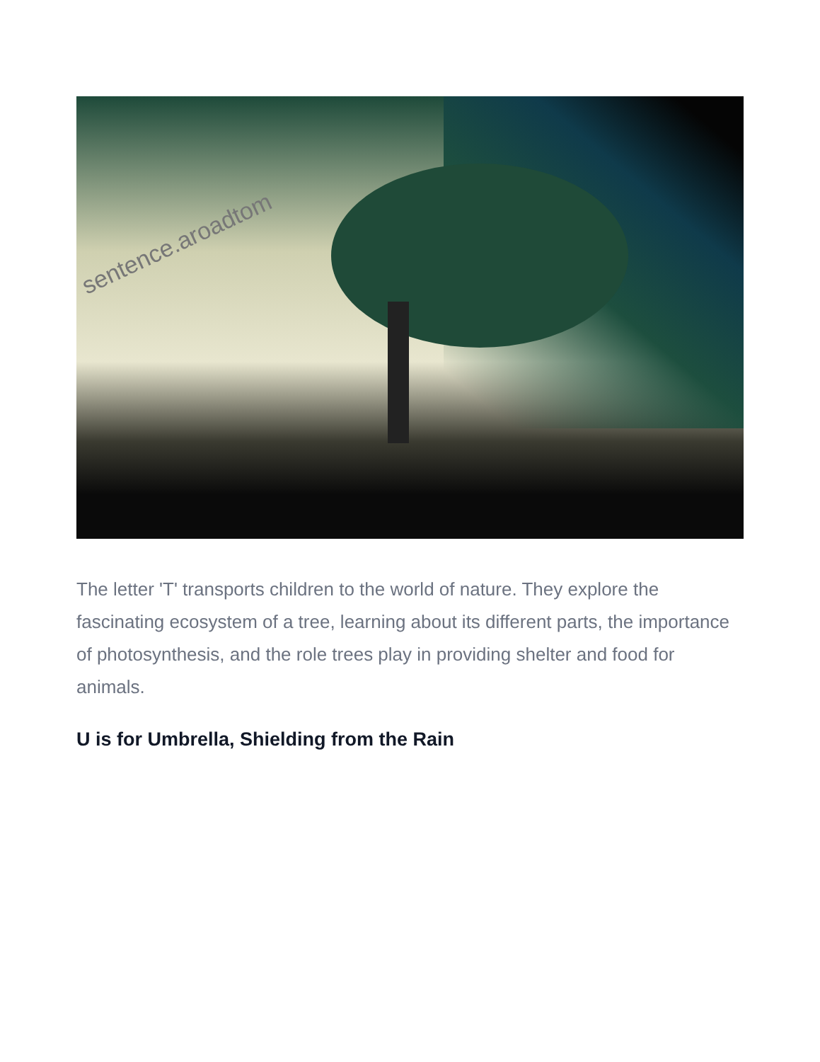sentence.aroadtom
The letter 'T' transports children to the world of nature. They explore the fascinating ecosystem of a tree, learning about its different parts, the importance of photosynthesis, and the role trees play in providing shelter and food for animals.
U is for Umbrella, Shielding from the Rain